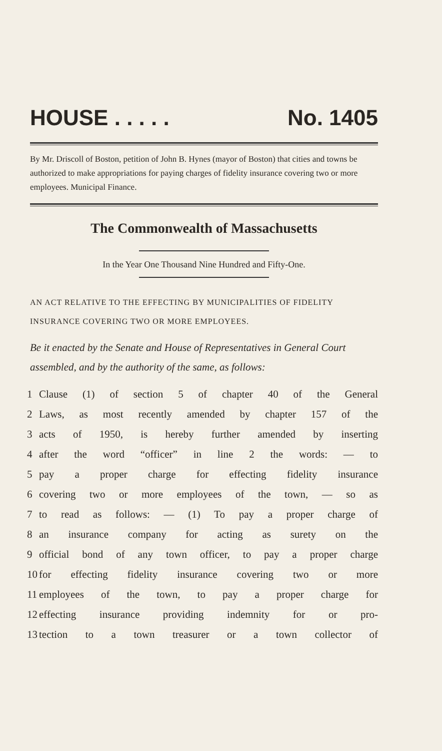HOUSE . . . . . No. 1405
By Mr. Driscoll of Boston, petition of John B. Hynes (mayor of Boston) that cities and towns be authorized to make appropriations for paying charges of fidelity insurance covering two or more employees. Municipal Finance.
The Commonwealth of Massachusetts
In the Year One Thousand Nine Hundred and Fifty-One.
AN ACT RELATIVE TO THE EFFECTING BY MUNICIPALITIES OF FIDELITY INSURANCE COVERING TWO OR MORE EMPLOYEES.
Be it enacted by the Senate and House of Representatives in General Court assembled, and by the authority of the same, as follows:
1 Clause (1) of section 5 of chapter 40 of the General
2 Laws, as most recently amended by chapter 157 of the
3 acts of 1950, is hereby further amended by inserting
4 after the word “officer” in line 2 the words: — to
5 pay a proper charge for effecting fidelity insurance
6 covering two or more employees of the town, — so as
7 to read as follows: — (1) To pay a proper charge of
8 an insurance company for acting as surety on the
9 official bond of any town officer, to pay a proper charge
10
for effecting fidelity insurance covering two or more
11
employees of the town, to pay a proper charge for
12
effecting insurance providing indemnity for or pro-
13
tection to a town treasurer or a town collector of